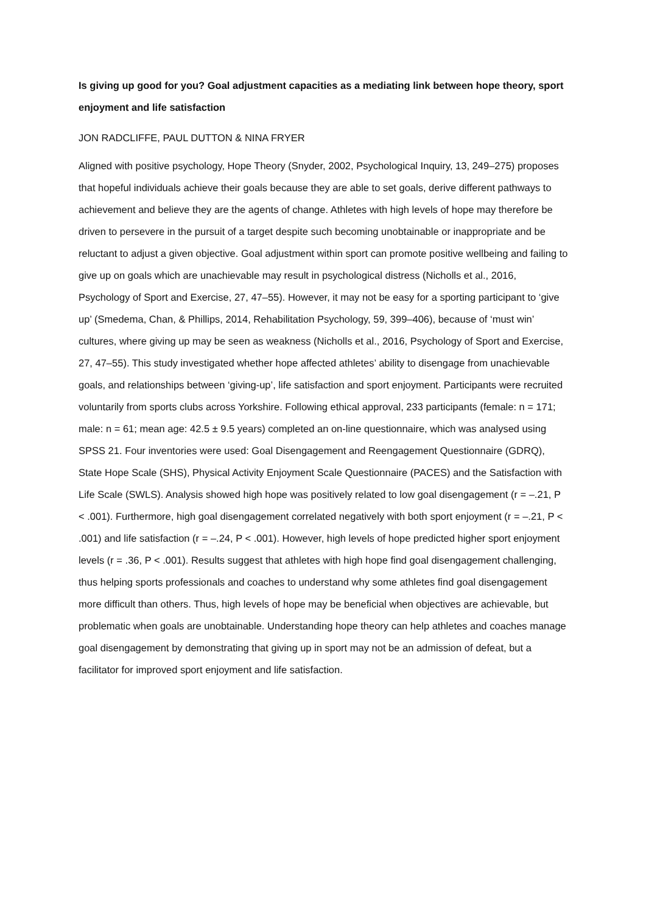Is giving up good for you? Goal adjustment capacities as a mediating link between hope theory, sport enjoyment and life satisfaction
JON RADCLIFFE, PAUL DUTTON & NINA FRYER
Aligned with positive psychology, Hope Theory (Snyder, 2002, Psychological Inquiry, 13, 249–275) proposes that hopeful individuals achieve their goals because they are able to set goals, derive different pathways to achievement and believe they are the agents of change. Athletes with high levels of hope may therefore be driven to persevere in the pursuit of a target despite such becoming unobtainable or inappropriate and be reluctant to adjust a given objective. Goal adjustment within sport can promote positive wellbeing and failing to give up on goals which are unachievable may result in psychological distress (Nicholls et al., 2016, Psychology of Sport and Exercise, 27, 47–55). However, it may not be easy for a sporting participant to ‘give up’ (Smedema, Chan, & Phillips, 2014, Rehabilitation Psychology, 59, 399–406), because of ‘must win’ cultures, where giving up may be seen as weakness (Nicholls et al., 2016, Psychology of Sport and Exercise, 27, 47–55). This study investigated whether hope affected athletes’ ability to disengage from unachievable goals, and relationships between ‘giving-up’, life satisfaction and sport enjoyment. Participants were recruited voluntarily from sports clubs across Yorkshire. Following ethical approval, 233 participants (female: n = 171; male: n = 61; mean age: 42.5 ± 9.5 years) completed an on-line questionnaire, which was analysed using SPSS 21. Four inventories were used: Goal Disengagement and Reengagement Questionnaire (GDRQ), State Hope Scale (SHS), Physical Activity Enjoyment Scale Questionnaire (PACES) and the Satisfaction with Life Scale (SWLS). Analysis showed high hope was positively related to low goal disengagement (r = –.21, P < .001). Furthermore, high goal disengagement correlated negatively with both sport enjoyment (r = –.21, P < .001) and life satisfaction (r = –.24, P < .001). However, high levels of hope predicted higher sport enjoyment levels (r = .36, P < .001). Results suggest that athletes with high hope find goal disengagement challenging, thus helping sports professionals and coaches to understand why some athletes find goal disengagement more difficult than others. Thus, high levels of hope may be beneficial when objectives are achievable, but problematic when goals are unobtainable. Understanding hope theory can help athletes and coaches manage goal disengagement by demonstrating that giving up in sport may not be an admission of defeat, but a facilitator for improved sport enjoyment and life satisfaction.